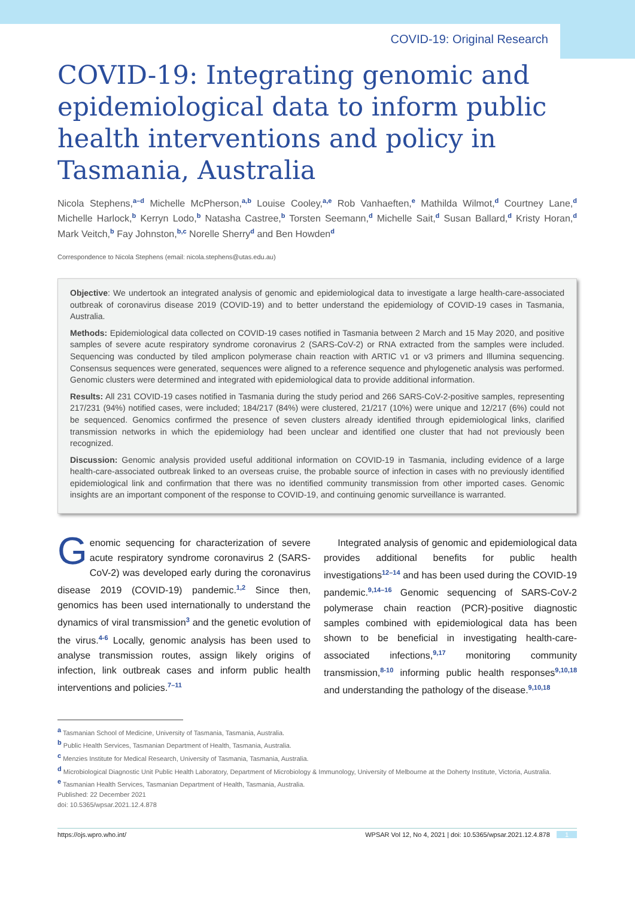COVID-19: Original Research
COVID-19: Integrating genomic and epidemiological data to inform public health interventions and policy in Tasmania, Australia
Nicola Stephens,<sup>a–d</sup> Michelle McPherson,<sup>a,b</sup> Louise Cooley,<sup>a,e</sup> Rob Vanhaeften,<sup>e</sup> Mathilda Wilmot,<sup>d</sup> Courtney Lane,<sup>d</sup> Michelle Harlock,<sup>b</sup> Kerryn Lodo,<sup>b</sup> Natasha Castree,<sup>b</sup> Torsten Seemann,<sup>d</sup> Michelle Sait,<sup>d</sup> Susan Ballard,<sup>d</sup> Kristy Horan,<sup>d</sup> Mark Veitch,<sup>b</sup> Fay Johnston,<sup>b,c</sup> Norelle Sherry<sup>d</sup> and Ben Howden<sup>d</sup>
Correspondence to Nicola Stephens (email: nicola.stephens@utas.edu.au)
Objective: We undertook an integrated analysis of genomic and epidemiological data to investigate a large health-care-associated outbreak of coronavirus disease 2019 (COVID-19) and to better understand the epidemiology of COVID-19 cases in Tasmania, Australia.
Methods: Epidemiological data collected on COVID-19 cases notified in Tasmania between 2 March and 15 May 2020, and positive samples of severe acute respiratory syndrome coronavirus 2 (SARS-CoV-2) or RNA extracted from the samples were included. Sequencing was conducted by tiled amplicon polymerase chain reaction with ARTIC v1 or v3 primers and Illumina sequencing. Consensus sequences were generated, sequences were aligned to a reference sequence and phylogenetic analysis was performed. Genomic clusters were determined and integrated with epidemiological data to provide additional information.
Results: All 231 COVID-19 cases notified in Tasmania during the study period and 266 SARS-CoV-2-positive samples, representing 217/231 (94%) notified cases, were included; 184/217 (84%) were clustered, 21/217 (10%) were unique and 12/217 (6%) could not be sequenced. Genomics confirmed the presence of seven clusters already identified through epidemiological links, clarified transmission networks in which the epidemiology had been unclear and identified one cluster that had not previously been recognized.
Discussion: Genomic analysis provided useful additional information on COVID-19 in Tasmania, including evidence of a large health-care-associated outbreak linked to an overseas cruise, the probable source of infection in cases with no previously identified epidemiological link and confirmation that there was no identified community transmission from other imported cases. Genomic insights are an important component of the response to COVID-19, and continuing genomic surveillance is warranted.
Genomic sequencing for characterization of severe acute respiratory syndrome coronavirus 2 (SARS-CoV-2) was developed early during the coronavirus disease 2019 (COVID-19) pandemic.<sup>1,2</sup> Since then, genomics has been used internationally to understand the dynamics of viral transmission<sup>3</sup> and the genetic evolution of the virus.<sup>4-6</sup> Locally, genomic analysis has been used to analyse transmission routes, assign likely origins of infection, link outbreak cases and inform public health interventions and policies.<sup>7–11</sup>
Integrated analysis of genomic and epidemiological data provides additional benefits for public health investigations<sup>12–14</sup> and has been used during the COVID-19 pandemic.<sup>9,14–16</sup> Genomic sequencing of SARS-CoV-2 polymerase chain reaction (PCR)-positive diagnostic samples combined with epidemiological data has been shown to be beneficial in investigating health-care-associated infections,<sup>9,17</sup> monitoring community transmission,<sup>8-10</sup> informing public health responses<sup>9,10,18</sup> and understanding the pathology of the disease.<sup>9,10,18</sup>
<sup>a</sup> Tasmanian School of Medicine, University of Tasmania, Tasmania, Australia.
<sup>b</sup> Public Health Services, Tasmanian Department of Health, Tasmania, Australia.
<sup>c</sup> Menzies Institute for Medical Research, University of Tasmania, Tasmania, Australia.
<sup>d</sup> Microbiological Diagnostic Unit Public Health Laboratory, Department of Microbiology & Immunology, University of Melbourne at the Doherty Institute, Victoria, Australia.
<sup>e</sup> Tasmanian Health Services, Tasmanian Department of Health, Tasmania, Australia.
Published: 22 December 2021
doi: 10.5365/wpsar.2021.12.4.878
https://ojs.wpro.who.int/ WPSAR Vol 12, No 4, 2021 | doi: 10.5365/wpsar.2021.12.4.878 1